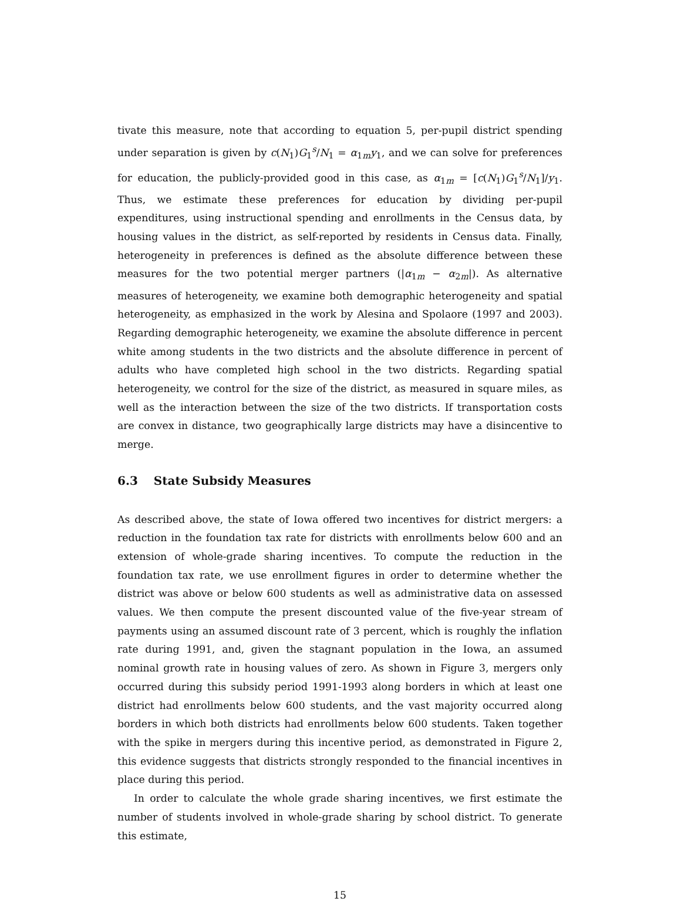tivate this measure, note that according to equation 5, per-pupil district spending under separation is given by c(N<sub>1</sub>)G<sub>1</sub><sup>s</sup>/N<sub>1</sub> = α<sub>1m</sub>y<sub>1</sub>, and we can solve for preferences for education, the publicly-provided good in this case, as α<sub>1m</sub> = [c(N<sub>1</sub>)G<sub>1</sub><sup>s</sup>/N<sub>1</sub>]/y<sub>1</sub>. Thus, we estimate these preferences for education by dividing per-pupil expenditures, using instructional spending and enrollments in the Census data, by housing values in the district, as self-reported by residents in Census data. Finally, heterogeneity in preferences is defined as the absolute difference between these measures for the two potential merger partners (|α<sub>1m</sub> − α<sub>2m</sub>|). As alternative measures of heterogeneity, we examine both demographic heterogeneity and spatial heterogeneity, as emphasized in the work by Alesina and Spolaore (1997 and 2003). Regarding demographic heterogeneity, we examine the absolute difference in percent white among students in the two districts and the absolute difference in percent of adults who have completed high school in the two districts. Regarding spatial heterogeneity, we control for the size of the district, as measured in square miles, as well as the interaction between the size of the two districts. If transportation costs are convex in distance, two geographically large districts may have a disincentive to merge.
6.3 State Subsidy Measures
As described above, the state of Iowa offered two incentives for district mergers: a reduction in the foundation tax rate for districts with enrollments below 600 and an extension of whole-grade sharing incentives. To compute the reduction in the foundation tax rate, we use enrollment figures in order to determine whether the district was above or below 600 students as well as administrative data on assessed values. We then compute the present discounted value of the five-year stream of payments using an assumed discount rate of 3 percent, which is roughly the inflation rate during 1991, and, given the stagnant population in the Iowa, an assumed nominal growth rate in housing values of zero. As shown in Figure 3, mergers only occurred during this subsidy period 1991-1993 along borders in which at least one district had enrollments below 600 students, and the vast majority occurred along borders in which both districts had enrollments below 600 students. Taken together with the spike in mergers during this incentive period, as demonstrated in Figure 2, this evidence suggests that districts strongly responded to the financial incentives in place during this period.
In order to calculate the whole grade sharing incentives, we first estimate the number of students involved in whole-grade sharing by school district. To generate this estimate,
15